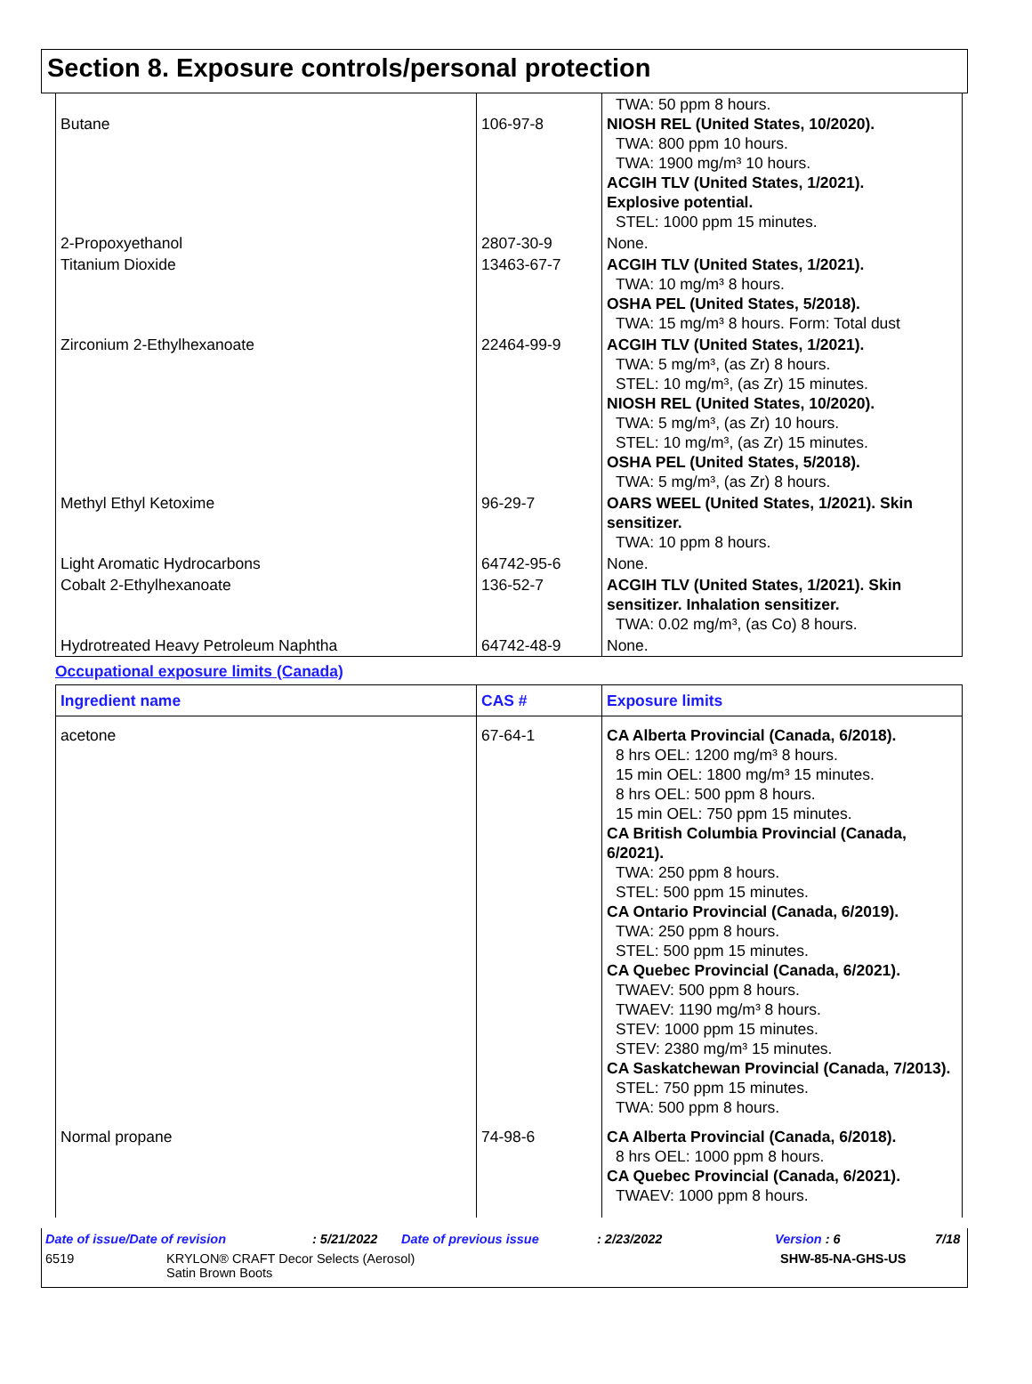Section 8. Exposure controls/personal protection
| Butane | 106-97-8 | TWA: 50 ppm 8 hours. NIOSH REL (United States, 10/2020). TWA: 800 ppm 10 hours. TWA: 1900 mg/m³ 10 hours. ACGIH TLV (United States, 1/2021). Explosive potential. STEL: 1000 ppm 15 minutes. |
| 2-Propoxyethanol | 2807-30-9 | None. |
| Titanium Dioxide | 13463-67-7 | ACGIH TLV (United States, 1/2021). TWA: 10 mg/m³ 8 hours. OSHA PEL (United States, 5/2018). TWA: 15 mg/m³ 8 hours. Form: Total dust |
| Zirconium 2-Ethylhexanoate | 22464-99-9 | ACGIH TLV (United States, 1/2021). TWA: 5 mg/m³, (as Zr) 8 hours. STEL: 10 mg/m³, (as Zr) 15 minutes. NIOSH REL (United States, 10/2020). TWA: 5 mg/m³, (as Zr) 10 hours. STEL: 10 mg/m³, (as Zr) 15 minutes. OSHA PEL (United States, 5/2018). TWA: 5 mg/m³, (as Zr) 8 hours. |
| Methyl Ethyl Ketoxime | 96-29-7 | OARS WEEL (United States, 1/2021). Skin sensitizer. TWA: 10 ppm 8 hours. |
| Light Aromatic Hydrocarbons | 64742-95-6 | None. |
| Cobalt 2-Ethylhexanoate | 136-52-7 | ACGIH TLV (United States, 1/2021). Skin sensitizer. Inhalation sensitizer. TWA: 0.02 mg/m³, (as Co) 8 hours. |
| Hydrotreated Heavy Petroleum Naphtha | 64742-48-9 | None. |
Occupational exposure limits (Canada)
| Ingredient name | CAS # | Exposure limits |
| --- | --- | --- |
| acetone | 67-64-1 | CA Alberta Provincial (Canada, 6/2018). 8 hrs OEL: 1200 mg/m³ 8 hours. 15 min OEL: 1800 mg/m³ 15 minutes. 8 hrs OEL: 500 ppm 8 hours. 15 min OEL: 750 ppm 15 minutes. CA British Columbia Provincial (Canada, 6/2021). TWA: 250 ppm 8 hours. STEL: 500 ppm 15 minutes. CA Ontario Provincial (Canada, 6/2019). TWA: 250 ppm 8 hours. STEL: 500 ppm 15 minutes. CA Quebec Provincial (Canada, 6/2021). TWAEV: 500 ppm 8 hours. TWAEV: 1190 mg/m³ 8 hours. STEV: 1000 ppm 15 minutes. STEV: 2380 mg/m³ 15 minutes. CA Saskatchewan Provincial (Canada, 7/2013). STEL: 750 ppm 15 minutes. TWA: 500 ppm 8 hours. |
| Normal propane | 74-98-6 | CA Alberta Provincial (Canada, 6/2018). 8 hrs OEL: 1000 ppm 8 hours. CA Quebec Provincial (Canada, 6/2021). TWAEV: 1000 ppm 8 hours. |
Date of issue/Date of revision: 5/21/2022 Date of previous issue: 2/23/2022 Version : 6 7/18
6519 KRYLON® CRAFT Decor Selects (Aerosol)
Satin Brown Boots SHW-85-NA-GHS-US